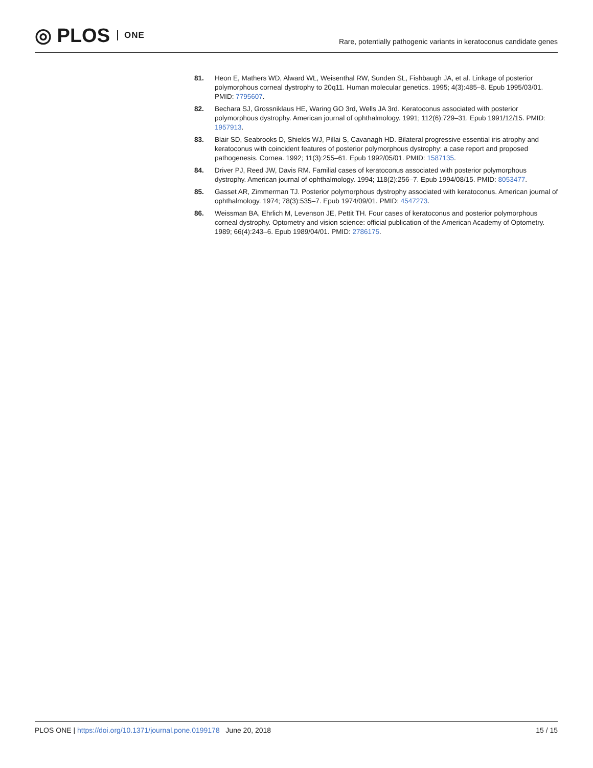◎ PLOS ONE
Rare, potentially pathogenic variants in keratoconus candidate genes
81. Heon E, Mathers WD, Alward WL, Weisenthal RW, Sunden SL, Fishbaugh JA, et al. Linkage of posterior polymorphous corneal dystrophy to 20q11. Human molecular genetics. 1995; 4(3):485–8. Epub 1995/03/01. PMID: 7795607.
82. Bechara SJ, Grossniklaus HE, Waring GO 3rd, Wells JA 3rd. Keratoconus associated with posterior polymorphous dystrophy. American journal of ophthalmology. 1991; 112(6):729–31. Epub 1991/12/15. PMID: 1957913.
83. Blair SD, Seabrooks D, Shields WJ, Pillai S, Cavanagh HD. Bilateral progressive essential iris atrophy and keratoconus with coincident features of posterior polymorphous dystrophy: a case report and proposed pathogenesis. Cornea. 1992; 11(3):255–61. Epub 1992/05/01. PMID: 1587135.
84. Driver PJ, Reed JW, Davis RM. Familial cases of keratoconus associated with posterior polymorphous dystrophy. American journal of ophthalmology. 1994; 118(2):256–7. Epub 1994/08/15. PMID: 8053477.
85. Gasset AR, Zimmerman TJ. Posterior polymorphous dystrophy associated with keratoconus. American journal of ophthalmology. 1974; 78(3):535–7. Epub 1974/09/01. PMID: 4547273.
86. Weissman BA, Ehrlich M, Levenson JE, Pettit TH. Four cases of keratoconus and posterior polymorphous corneal dystrophy. Optometry and vision science: official publication of the American Academy of Optometry. 1989; 66(4):243–6. Epub 1989/04/01. PMID: 2786175.
PLOS ONE | https://doi.org/10.1371/journal.pone.0199178 June 20, 2018 15 / 15